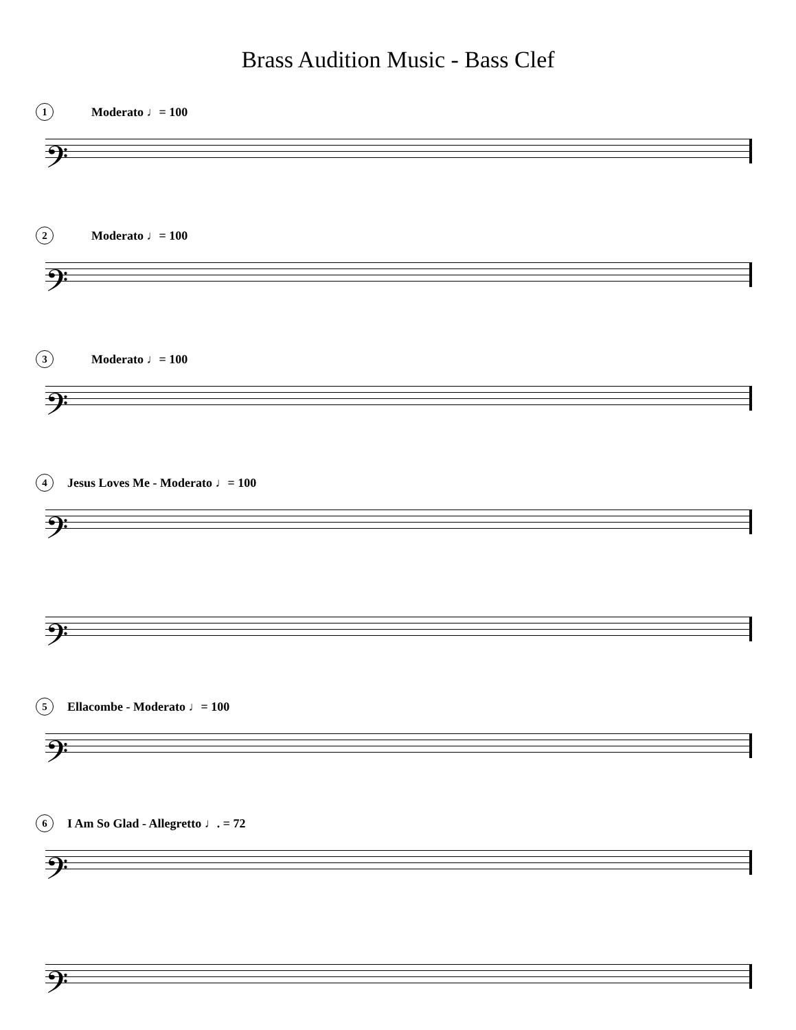Brass Audition Music - Bass Clef
1 Moderato ♩= 100
𝄢
2 Moderato ♩= 100
𝄢
3 Moderato ♩= 100
𝄢
4 Jesus Loves Me - Moderato ♩= 100
𝄢
𝄢
5 Ellacombe - Moderato ♩= 100
𝄢
6 I Am So Glad - Allegretto ♩. = 72
𝄢
𝄢